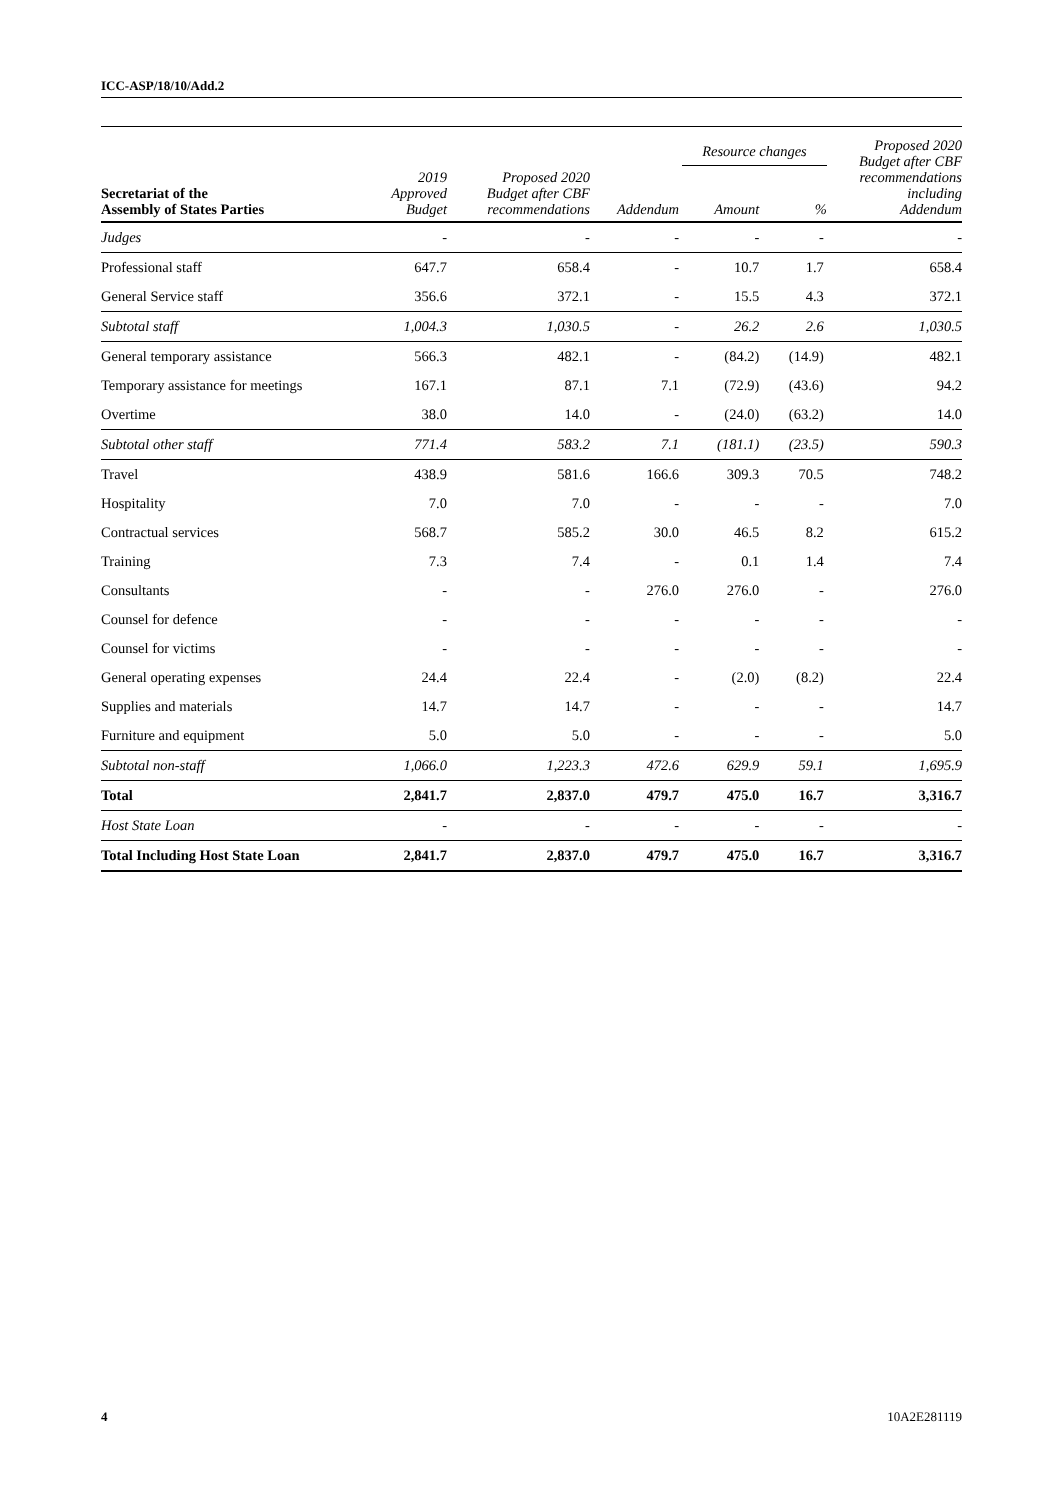ICC-ASP/18/10/Add.2
| Secretariat of the Assembly of States Parties | 2019 Approved Budget | Proposed 2020 Budget after CBF recommendations | Addendum | Resource changes | | Proposed 2020 Budget after CBF recommendations including Addendum |
| --- | --- | --- | --- | --- | --- | --- |
| | | | | Amount | % | |
| Judges | - | - | - | - | - | - |
| Professional staff | 647.7 | 658.4 | - | 10.7 | 1.7 | 658.4 |
| General Service staff | 356.6 | 372.1 | - | 15.5 | 4.3 | 372.1 |
| Subtotal staff | 1,004.3 | 1,030.5 | - | 26.2 | 2.6 | 1,030.5 |
| General temporary assistance | 566.3 | 482.1 | - | (84.2) | (14.9) | 482.1 |
| Temporary assistance for meetings | 167.1 | 87.1 | 7.1 | (72.9) | (43.6) | 94.2 |
| Overtime | 38.0 | 14.0 | - | (24.0) | (63.2) | 14.0 |
| Subtotal other staff | 771.4 | 583.2 | 7.1 | (181.1) | (23.5) | 590.3 |
| Travel | 438.9 | 581.6 | 166.6 | 309.3 | 70.5 | 748.2 |
| Hospitality | 7.0 | 7.0 | - | - | - | 7.0 |
| Contractual services | 568.7 | 585.2 | 30.0 | 46.5 | 8.2 | 615.2 |
| Training | 7.3 | 7.4 | - | 0.1 | 1.4 | 7.4 |
| Consultants | - | - | 276.0 | 276.0 | - | 276.0 |
| Counsel for defence | - | - | - | - | - | - |
| Counsel for victims | - | - | - | - | - | - |
| General operating expenses | 24.4 | 22.4 | - | (2.0) | (8.2) | 22.4 |
| Supplies and materials | 14.7 | 14.7 | - | - | - | 14.7 |
| Furniture and equipment | 5.0 | 5.0 | - | - | - | 5.0 |
| Subtotal non-staff | 1,066.0 | 1,223.3 | 472.6 | 629.9 | 59.1 | 1,695.9 |
| Total | 2,841.7 | 2,837.0 | 479.7 | 475.0 | 16.7 | 3,316.7 |
| Host State Loan | - | - | - | - | - | - |
| Total Including Host State Loan | 2,841.7 | 2,837.0 | 479.7 | 475.0 | 16.7 | 3,316.7 |
4 10A2E281119